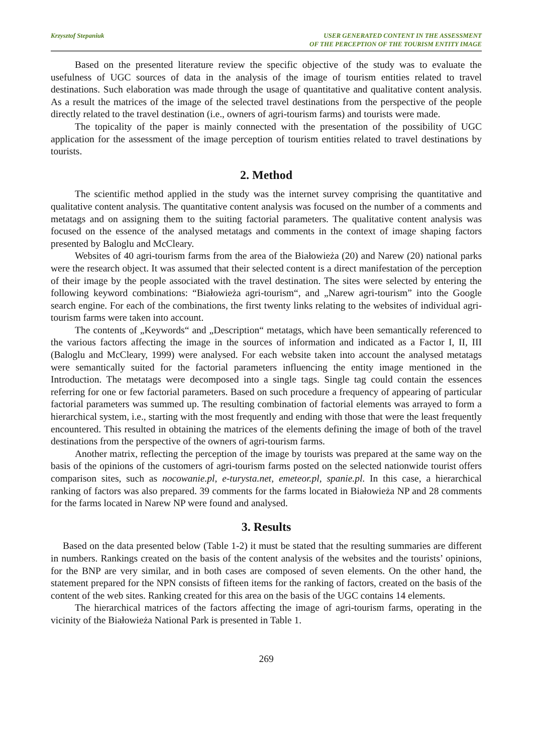Krzysztof Stepaniuk USER GENERATED CONTENT IN THE ASSESSMENT
OF THE PERCEPTION OF THE TOURISM ENTITY IMAGE
Based on the presented literature review the specific objective of the study was to evaluate the usefulness of UGC sources of data in the analysis of the image of tourism entities related to travel destinations. Such elaboration was made through the usage of quantitative and qualitative content analysis. As a result the matrices of the image of the selected travel destinations from the perspective of the people directly related to the travel destination (i.e., owners of agri-tourism farms) and tourists were made.
The topicality of the paper is mainly connected with the presentation of the possibility of UGC application for the assessment of the image perception of tourism entities related to travel destinations by tourists.
2. Method
The scientific method applied in the study was the internet survey comprising the quantitative and qualitative content analysis. The quantitative content analysis was focused on the number of a comments and metatags and on assigning them to the suiting factorial parameters. The qualitative content analysis was focused on the essence of the analysed metatags and comments in the context of image shaping factors presented by Baloglu and McCleary.
Websites of 40 agri-tourism farms from the area of the Białowieża (20) and Narew (20) national parks were the research object. It was assumed that their selected content is a direct manifestation of the perception of their image by the people associated with the travel destination. The sites were selected by entering the following keyword combinations: “Białowieża agri-tourism“, and „Narew agri-tourism” into the Google search engine. For each of the combinations, the first twenty links relating to the websites of individual agri-tourism farms were taken into account.
The contents of „Keywords“ and „Description“ metatags, which have been semantically referenced to the various factors affecting the image in the sources of information and indicated as a Factor I, II, III (Baloglu and McCleary, 1999) were analysed. For each website taken into account the analysed metatags were semantically suited for the factorial parameters influencing the entity image mentioned in the Introduction. The metatags were decomposed into a single tags. Single tag could contain the essences referring for one or few factorial parameters. Based on such procedure a frequency of appearing of particular factorial parameters was summed up. The resulting combination of factorial elements was arrayed to form a hierarchical system, i.e., starting with the most frequently and ending with those that were the least frequently encountered. This resulted in obtaining the matrices of the elements defining the image of both of the travel destinations from the perspective of the owners of agri-tourism farms.
Another matrix, reflecting the perception of the image by tourists was prepared at the same way on the basis of the opinions of the customers of agri-tourism farms posted on the selected nationwide tourist offers comparison sites, such as nocowanie.pl, e-turysta.net, emeteor.pl, spanie.pl. In this case, a hierarchical ranking of factors was also prepared. 39 comments for the farms located in Białowieża NP and 28 comments for the farms located in Narew NP were found and analysed.
3. Results
Based on the data presented below (Table 1-2) it must be stated that the resulting summaries are different in numbers. Rankings created on the basis of the content analysis of the websites and the tourists’ opinions, for the BNP are very similar, and in both cases are composed of seven elements. On the other hand, the statement prepared for the NPN consists of fifteen items for the ranking of factors, created on the basis of the content of the web sites. Ranking created for this area on the basis of the UGC contains 14 elements.
The hierarchical matrices of the factors affecting the image of agri-tourism farms, operating in the vicinity of the Białowieża National Park is presented in Table 1.
269